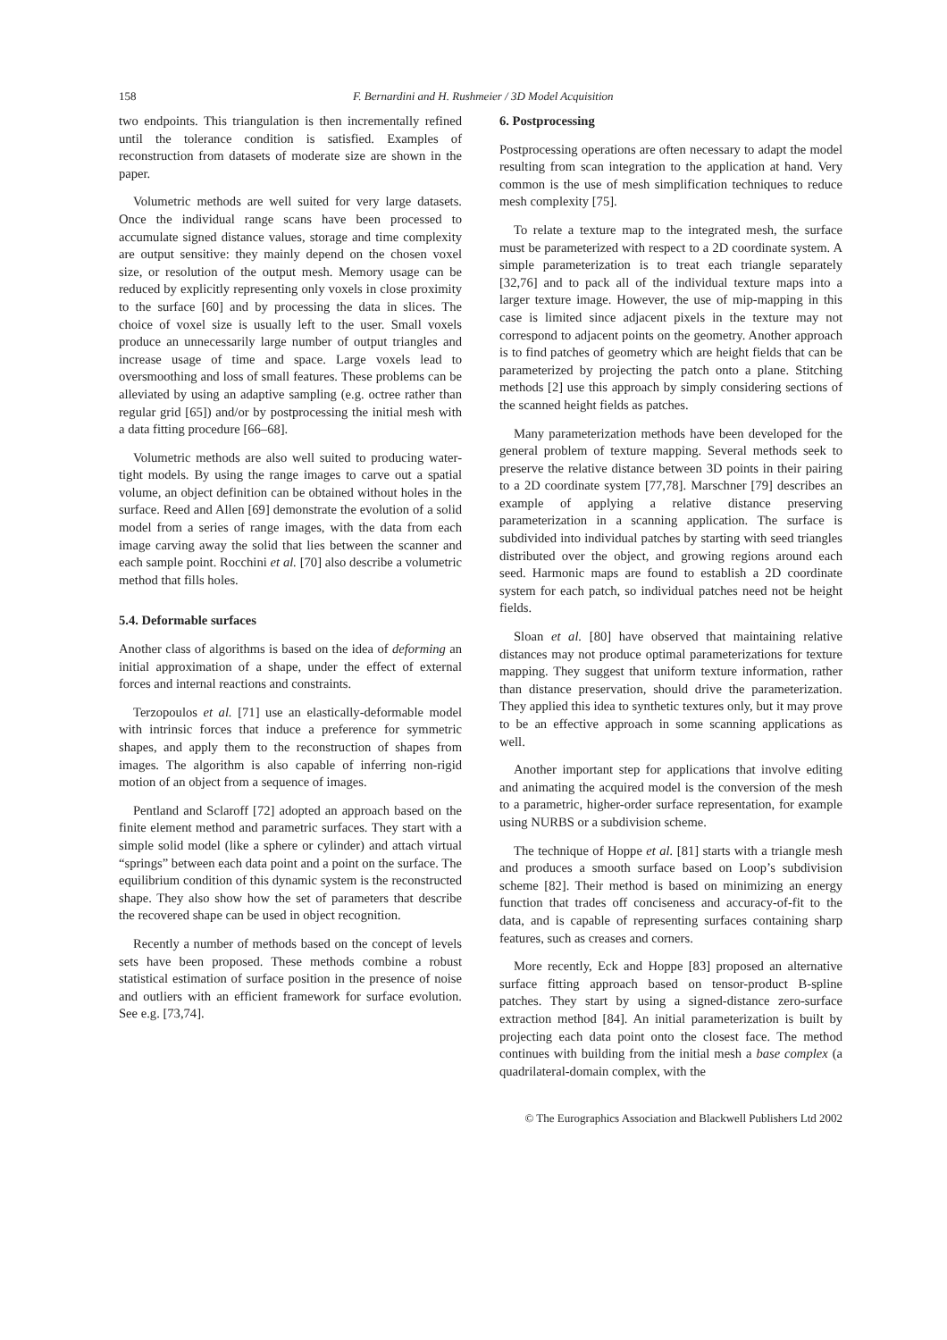158 F. Bernardini and H. Rushmeier / 3D Model Acquisition
two endpoints. This triangulation is then incrementally refined until the tolerance condition is satisfied. Examples of reconstruction from datasets of moderate size are shown in the paper.
Volumetric methods are well suited for very large datasets. Once the individual range scans have been processed to accumulate signed distance values, storage and time complexity are output sensitive: they mainly depend on the chosen voxel size, or resolution of the output mesh. Memory usage can be reduced by explicitly representing only voxels in close proximity to the surface [60] and by processing the data in slices. The choice of voxel size is usually left to the user. Small voxels produce an unnecessarily large number of output triangles and increase usage of time and space. Large voxels lead to oversmoothing and loss of small features. These problems can be alleviated by using an adaptive sampling (e.g. octree rather than regular grid [65]) and/or by postprocessing the initial mesh with a data fitting procedure [66–68].
Volumetric methods are also well suited to producing water-tight models. By using the range images to carve out a spatial volume, an object definition can be obtained without holes in the surface. Reed and Allen [69] demonstrate the evolution of a solid model from a series of range images, with the data from each image carving away the solid that lies between the scanner and each sample point. Rocchini et al. [70] also describe a volumetric method that fills holes.
5.4. Deformable surfaces
Another class of algorithms is based on the idea of deforming an initial approximation of a shape, under the effect of external forces and internal reactions and constraints.
Terzopoulos et al. [71] use an elastically-deformable model with intrinsic forces that induce a preference for symmetric shapes, and apply them to the reconstruction of shapes from images. The algorithm is also capable of inferring non-rigid motion of an object from a sequence of images.
Pentland and Sclaroff [72] adopted an approach based on the finite element method and parametric surfaces. They start with a simple solid model (like a sphere or cylinder) and attach virtual “springs” between each data point and a point on the surface. The equilibrium condition of this dynamic system is the reconstructed shape. They also show how the set of parameters that describe the recovered shape can be used in object recognition.
Recently a number of methods based on the concept of levels sets have been proposed. These methods combine a robust statistical estimation of surface position in the presence of noise and outliers with an efficient framework for surface evolution. See e.g. [73,74].
6. Postprocessing
Postprocessing operations are often necessary to adapt the model resulting from scan integration to the application at hand. Very common is the use of mesh simplification techniques to reduce mesh complexity [75].
To relate a texture map to the integrated mesh, the surface must be parameterized with respect to a 2D coordinate system. A simple parameterization is to treat each triangle separately [32,76] and to pack all of the individual texture maps into a larger texture image. However, the use of mip-mapping in this case is limited since adjacent pixels in the texture may not correspond to adjacent points on the geometry. Another approach is to find patches of geometry which are height fields that can be parameterized by projecting the patch onto a plane. Stitching methods [2] use this approach by simply considering sections of the scanned height fields as patches.
Many parameterization methods have been developed for the general problem of texture mapping. Several methods seek to preserve the relative distance between 3D points in their pairing to a 2D coordinate system [77,78]. Marschner [79] describes an example of applying a relative distance preserving parameterization in a scanning application. The surface is subdivided into individual patches by starting with seed triangles distributed over the object, and growing regions around each seed. Harmonic maps are found to establish a 2D coordinate system for each patch, so individual patches need not be height fields.
Sloan et al. [80] have observed that maintaining relative distances may not produce optimal parameterizations for texture mapping. They suggest that uniform texture information, rather than distance preservation, should drive the parameterization. They applied this idea to synthetic textures only, but it may prove to be an effective approach in some scanning applications as well.
Another important step for applications that involve editing and animating the acquired model is the conversion of the mesh to a parametric, higher-order surface representation, for example using NURBS or a subdivision scheme.
The technique of Hoppe et al. [81] starts with a triangle mesh and produces a smooth surface based on Loop’s subdivision scheme [82]. Their method is based on minimizing an energy function that trades off conciseness and accuracy-of-fit to the data, and is capable of representing surfaces containing sharp features, such as creases and corners.
More recently, Eck and Hoppe [83] proposed an alternative surface fitting approach based on tensor-product B-spline patches. They start by using a signed-distance zero-surface extraction method [84]. An initial parameterization is built by projecting each data point onto the closest face. The method continues with building from the initial mesh a base complex (a quadrilateral-domain complex, with the
© The Eurographics Association and Blackwell Publishers Ltd 2002